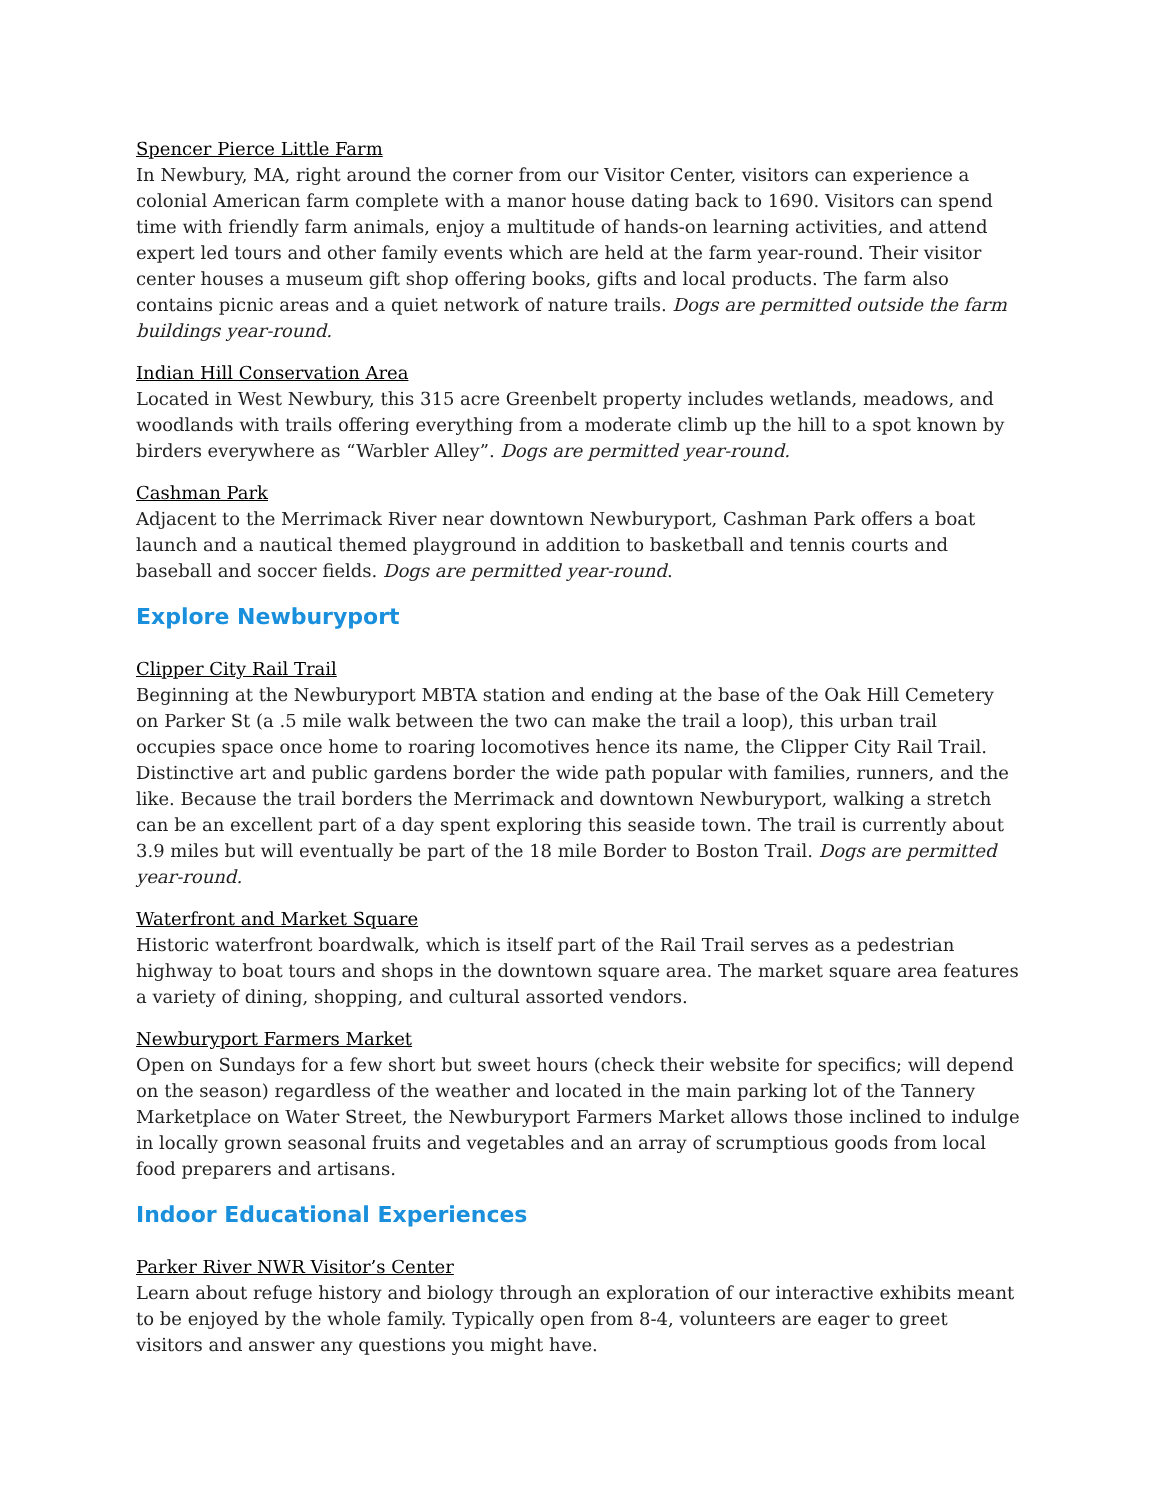Spencer Pierce Little Farm
In Newbury, MA, right around the corner from our Visitor Center, visitors can experience a colonial American farm complete with a manor house dating back to 1690. Visitors can spend time with friendly farm animals, enjoy a multitude of hands-on learning activities, and attend expert led tours and other family events which are held at the farm year-round. Their visitor center houses a museum gift shop offering books, gifts and local products. The farm also contains picnic areas and a quiet network of nature trails. Dogs are permitted outside the farm buildings year-round.
Indian Hill Conservation Area
Located in West Newbury, this 315 acre Greenbelt property includes wetlands, meadows, and woodlands with trails offering everything from a moderate climb up the hill to a spot known by birders everywhere as “Warbler Alley”. Dogs are permitted year-round.
Cashman Park
Adjacent to the Merrimack River near downtown Newburyport, Cashman Park offers a boat launch and a nautical themed playground in addition to basketball and tennis courts and baseball and soccer fields. Dogs are permitted year-round.
Explore Newburyport
Clipper City Rail Trail
Beginning at the Newburyport MBTA station and ending at the base of the Oak Hill Cemetery on Parker St (a .5 mile walk between the two can make the trail a loop), this urban trail occupies space once home to roaring locomotives hence its name, the Clipper City Rail Trail. Distinctive art and public gardens border the wide path popular with families, runners, and the like. Because the trail borders the Merrimack and downtown Newburyport, walking a stretch can be an excellent part of a day spent exploring this seaside town. The trail is currently about 3.9 miles but will eventually be part of the 18 mile Border to Boston Trail. Dogs are permitted year-round.
Waterfront and Market Square
Historic waterfront boardwalk, which is itself part of the Rail Trail serves as a pedestrian highway to boat tours and shops in the downtown square area. The market square area features a variety of dining, shopping, and cultural assorted vendors.
Newburyport Farmers Market
Open on Sundays for a few short but sweet hours (check their website for specifics; will depend on the season) regardless of the weather and located in the main parking lot of the Tannery Marketplace on Water Street, the Newburyport Farmers Market allows those inclined to indulge in locally grown seasonal fruits and vegetables and an array of scrumptious goods from local food preparers and artisans.
Indoor Educational Experiences
Parker River NWR Visitor’s Center
Learn about refuge history and biology through an exploration of our interactive exhibits meant to be enjoyed by the whole family. Typically open from 8-4, volunteers are eager to greet visitors and answer any questions you might have.